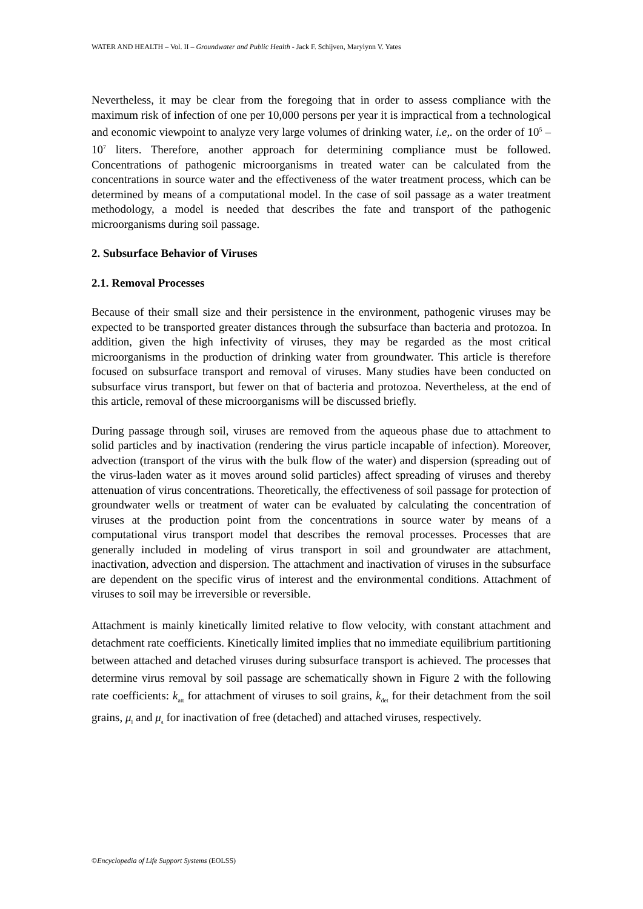WATER AND HEALTH – Vol. II – Groundwater and Public Health - Jack F. Schijven, Marylynn V. Yates
Nevertheless, it may be clear from the foregoing that in order to assess compliance with the maximum risk of infection of one per 10,000 persons per year it is impractical from a technological and economic viewpoint to analyze very large volumes of drinking water, i.e,. on the order of 10<sup>5</sup> – 10<sup>7</sup> liters. Therefore, another approach for determining compliance must be followed. Concentrations of pathogenic microorganisms in treated water can be calculated from the concentrations in source water and the effectiveness of the water treatment process, which can be determined by means of a computational model. In the case of soil passage as a water treatment methodology, a model is needed that describes the fate and transport of the pathogenic microorganisms during soil passage.
2. Subsurface Behavior of Viruses
2.1. Removal Processes
Because of their small size and their persistence in the environment, pathogenic viruses may be expected to be transported greater distances through the subsurface than bacteria and protozoa. In addition, given the high infectivity of viruses, they may be regarded as the most critical microorganisms in the production of drinking water from groundwater. This article is therefore focused on subsurface transport and removal of viruses. Many studies have been conducted on subsurface virus transport, but fewer on that of bacteria and protozoa. Nevertheless, at the end of this article, removal of these microorganisms will be discussed briefly.
During passage through soil, viruses are removed from the aqueous phase due to attachment to solid particles and by inactivation (rendering the virus particle incapable of infection). Moreover, advection (transport of the virus with the bulk flow of the water) and dispersion (spreading out of the virus-laden water as it moves around solid particles) affect spreading of viruses and thereby attenuation of virus concentrations. Theoretically, the effectiveness of soil passage for protection of groundwater wells or treatment of water can be evaluated by calculating the concentration of viruses at the production point from the concentrations in source water by means of a computational virus transport model that describes the removal processes. Processes that are generally included in modeling of virus transport in soil and groundwater are attachment, inactivation, advection and dispersion. The attachment and inactivation of viruses in the subsurface are dependent on the specific virus of interest and the environmental conditions. Attachment of viruses to soil may be irreversible or reversible.
Attachment is mainly kinetically limited relative to flow velocity, with constant attachment and detachment rate coefficients. Kinetically limited implies that no immediate equilibrium partitioning between attached and detached viruses during subsurface transport is achieved. The processes that determine virus removal by soil passage are schematically shown in Figure 2 with the following rate coefficients: k<sub>att</sub> for attachment of viruses to soil grains, k<sub>det</sub> for their detachment from the soil grains, μ<sub>l</sub> and μ<sub>s</sub> for inactivation of free (detached) and attached viruses, respectively.
©Encyclopedia of Life Support Systems (EOLSS)